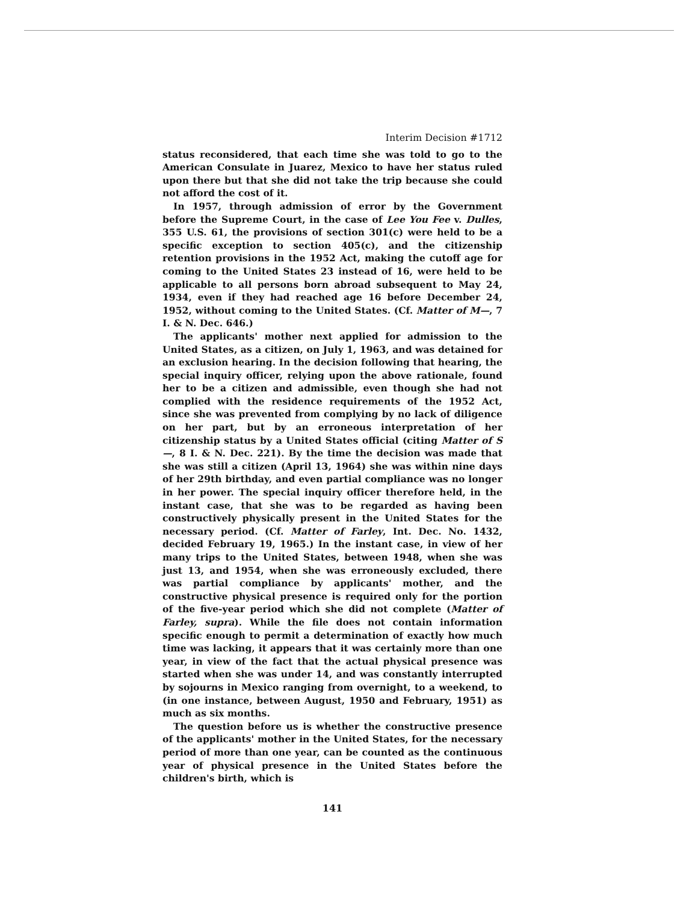Interim Decision #1712
status reconsidered, that each time she was told to go to the American Consulate in Juarez, Mexico to have her status ruled upon there but that she did not take the trip because she could not afford the cost of it.
In 1957, through admission of error by the Government before the Supreme Court, in the case of Lee You Fee v. Dulles, 355 U.S. 61, the provisions of section 301(c) were held to be a specific exception to section 405(c), and the citizenship retention provisions in the 1952 Act, making the cutoff age for coming to the United States 23 instead of 16, were held to be applicable to all persons born abroad subsequent to May 24, 1934, even if they had reached age 16 before December 24, 1952, without coming to the United States. (Cf. Matter of M—, 7 I. & N. Dec. 646.)
The applicants' mother next applied for admission to the United States, as a citizen, on July 1, 1963, and was detained for an exclusion hearing. In the decision following that hearing, the special inquiry officer, relying upon the above rationale, found her to be a citizen and admissible, even though she had not complied with the residence requirements of the 1952 Act, since she was prevented from complying by no lack of diligence on her part, but by an erroneous interpretation of her citizenship status by a United States official (citing Matter of S—, 8 I. & N. Dec. 221). By the time the decision was made that she was still a citizen (April 13, 1964) she was within nine days of her 29th birthday, and even partial compliance was no longer in her power. The special inquiry officer therefore held, in the instant case, that she was to be regarded as having been constructively physically present in the United States for the necessary period. (Cf. Matter of Farley, Int. Dec. No. 1432, decided February 19, 1965.) In the instant case, in view of her many trips to the United States, between 1948, when she was just 13, and 1954, when she was erroneously excluded, there was partial compliance by applicants' mother, and the constructive physical presence is required only for the portion of the five-year period which she did not complete (Matter of Farley, supra). While the file does not contain information specific enough to permit a determination of exactly how much time was lacking, it appears that it was certainly more than one year, in view of the fact that the actual physical presence was started when she was under 14, and was constantly interrupted by sojourns in Mexico ranging from overnight, to a weekend, to (in one instance, between August, 1950 and February, 1951) as much as six months.
The question before us is whether the constructive presence of the applicants' mother in the United States, for the necessary period of more than one year, can be counted as the continuous year of physical presence in the United States before the children's birth, which is
141